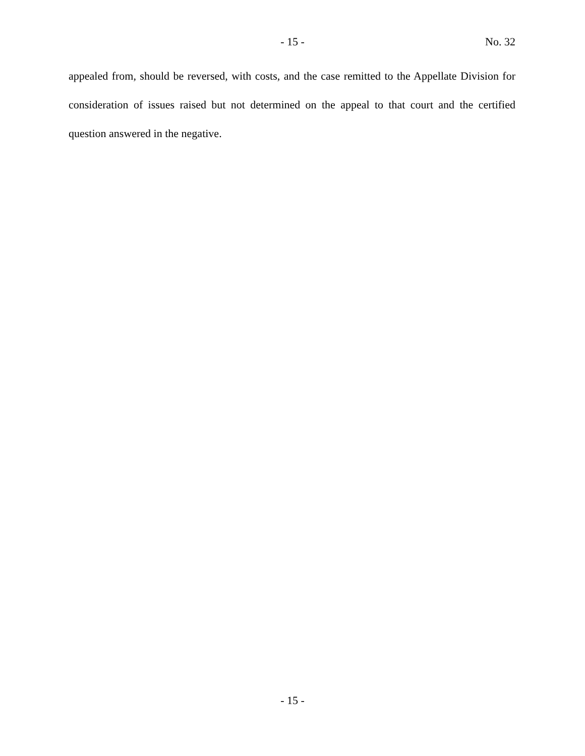- 15 - No. 32
appealed from, should be reversed, with costs, and the case remitted to the Appellate Division for consideration of issues raised but not determined on the appeal to that court and the certified question answered in the negative.
- 15 -